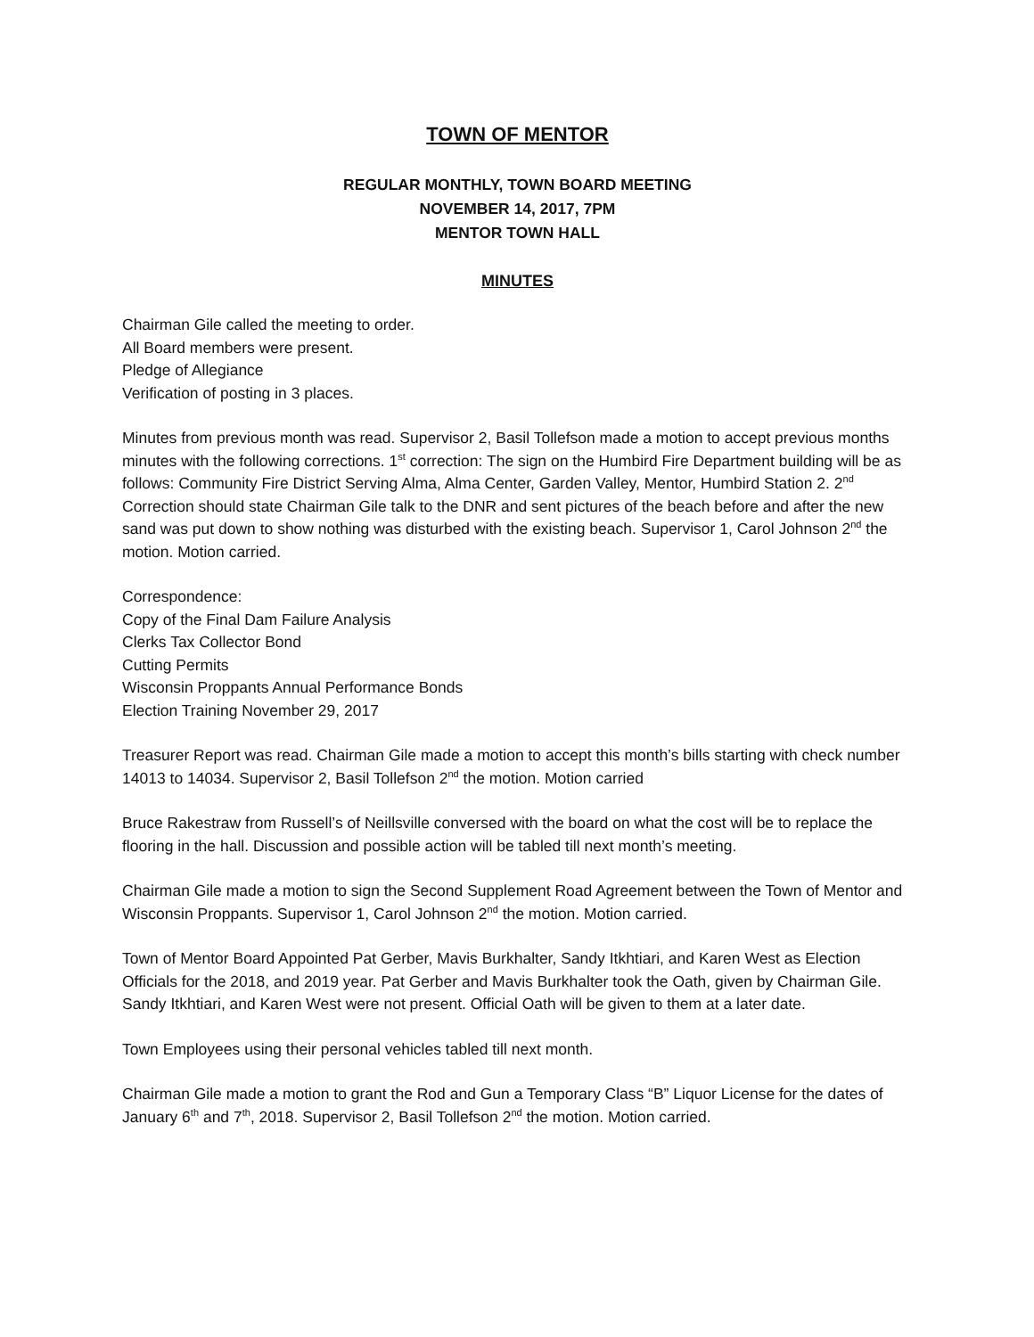TOWN OF MENTOR
REGULAR MONTHLY, TOWN BOARD MEETING
NOVEMBER 14, 2017, 7PM
MENTOR TOWN HALL
MINUTES
Chairman Gile called the meeting to order.
All Board members were present.
Pledge of Allegiance
Verification of posting in 3 places.
Minutes from previous month was read. Supervisor 2, Basil Tollefson made a motion to accept previous months minutes with the following corrections. 1<sup>st</sup> correction: The sign on the Humbird Fire Department building will be as follows: Community Fire District Serving Alma, Alma Center, Garden Valley, Mentor, Humbird Station 2. 2<sup>nd</sup> Correction should state Chairman Gile talk to the DNR and sent pictures of the beach before and after the new sand was put down to show nothing was disturbed with the existing beach. Supervisor 1, Carol Johnson 2<sup>nd</sup> the motion. Motion carried.
Correspondence:
Copy of the Final Dam Failure Analysis
Clerks Tax Collector Bond
Cutting Permits
Wisconsin Proppants Annual Performance Bonds
Election Training November 29, 2017
Treasurer Report was read. Chairman Gile made a motion to accept this month’s bills starting with check number 14013 to 14034. Supervisor 2, Basil Tollefson 2<sup>nd</sup> the motion. Motion carried
Bruce Rakestraw from Russell’s of Neillsville conversed with the board on what the cost will be to replace the flooring in the hall. Discussion and possible action will be tabled till next month’s meeting.
Chairman Gile made a motion to sign the Second Supplement Road Agreement between the Town of Mentor and Wisconsin Proppants. Supervisor 1, Carol Johnson 2<sup>nd</sup> the motion. Motion carried.
Town of Mentor Board Appointed Pat Gerber, Mavis Burkhalter, Sandy Itkhtiari, and Karen West as Election Officials for the 2018, and 2019 year. Pat Gerber and Mavis Burkhalter took the Oath, given by Chairman Gile. Sandy Itkhtiari, and Karen West were not present. Official Oath will be given to them at a later date.
Town Employees using their personal vehicles tabled till next month.
Chairman Gile made a motion to grant the Rod and Gun a Temporary Class “B” Liquor License for the dates of January 6<sup>th</sup> and 7<sup>th</sup>, 2018. Supervisor 2, Basil Tollefson 2<sup>nd</sup> the motion. Motion carried.